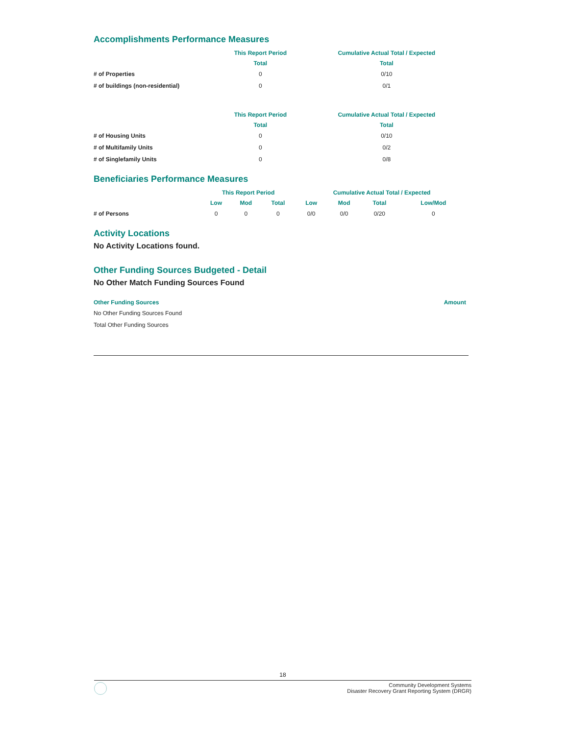Accomplishments Performance Measures
| | This Report Period | Cumulative Actual Total / Expected |
| --- | --- | --- |
| | Total | Total |
| # of Properties | 0 | 0/10 |
| # of buildings (non-residential) | 0 | 0/1 |
| | This Report Period | Cumulative Actual Total / Expected |
| --- | --- | --- |
| | Total | Total |
| # of Housing Units | 0 | 0/10 |
| # of Multifamily Units | 0 | 0/2 |
| # of Singlefamily Units | 0 | 0/8 |
Beneficiaries Performance Measures
| | This Report Period | | | Cumulative Actual Total / Expected | | | |
| --- | --- | --- | --- | --- | --- | --- | --- |
| | Low | Mod | Total | Low | Mod | Total | Low/Mod |
| # of Persons | 0 | 0 | 0 | 0/0 | 0/0 | 0/20 | 0 |
Activity Locations
No Activity Locations found.
Other Funding Sources Budgeted - Detail
No Other Match Funding Sources Found
| Other Funding Sources | Amount |
| --- | --- |
| No Other Funding Sources Found | |
| Total Other Funding Sources | |
18
Community Development Systems
Disaster Recovery Grant Reporting System (DRGR)